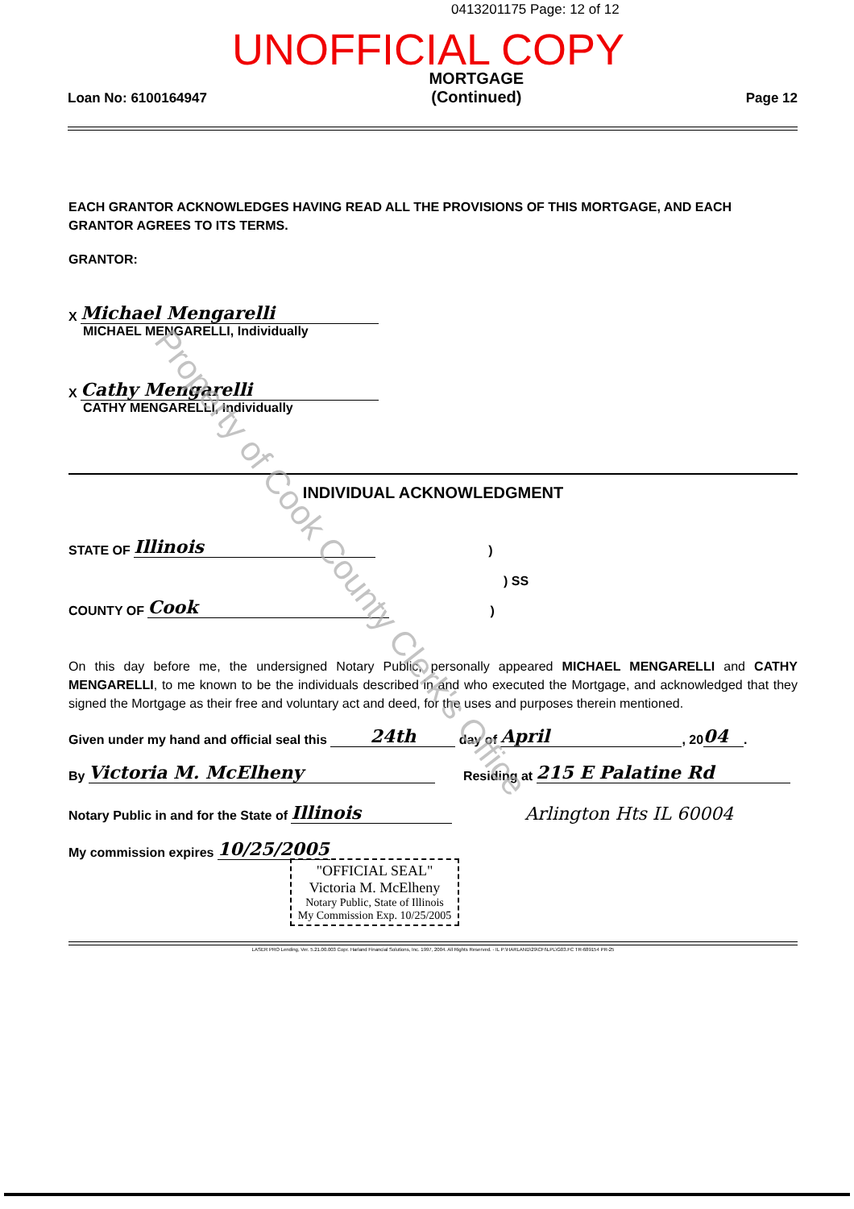0413201175 Page: 12 of 12
UNOFFICIAL COPY
Loan No: 6100164947 MORTGAGE
(Continued) Page 12
EACH GRANTOR ACKNOWLEDGES HAVING READ ALL THE PROVISIONS OF THIS MORTGAGE, AND EACH GRANTOR AGREES TO ITS TERMS.
GRANTOR:
X Michael Mengarelli
MICHAEL MENGARELLI, Individually
X Cathy Mengarelli
CATHY MENGARELLI, Individually
INDIVIDUAL ACKNOWLEDGMENT
STATE OF Illinois)
) SS
COUNTY OF Cook)
On this day before me, the undersigned Notary Public, personally appeared MICHAEL MENGARELLI and CATHY MENGARELLI, to me known to be the individuals described in and who executed the Mortgage, and acknowledged that they signed the Mortgage as their free and voluntary act and deed, for the uses and purposes therein mentioned.
Given under my hand and official seal this 24th day of April, 20 04.
By Victoria M. McElheny Residing at 215 E Palatine Rd
Notary Public in and for the State of Illinois Arlington Hts IL 60004
My commission expires 10/25/2005
"OFFICIAL SEAL"
Victoria M. McElheny
Notary Public, State of Illinois
My Commission Exp. 10/25/2005
LASER PRO Lending, Ver. 5.21.00.003 Copr. Harland Financial Solutions, Inc. 1997, 2004. All Rights Reserved. - IL P:\HARLAND\29\CFI\LPL\G03.FC TR-689154 PR-25
Property of Cook County Clerk's Office